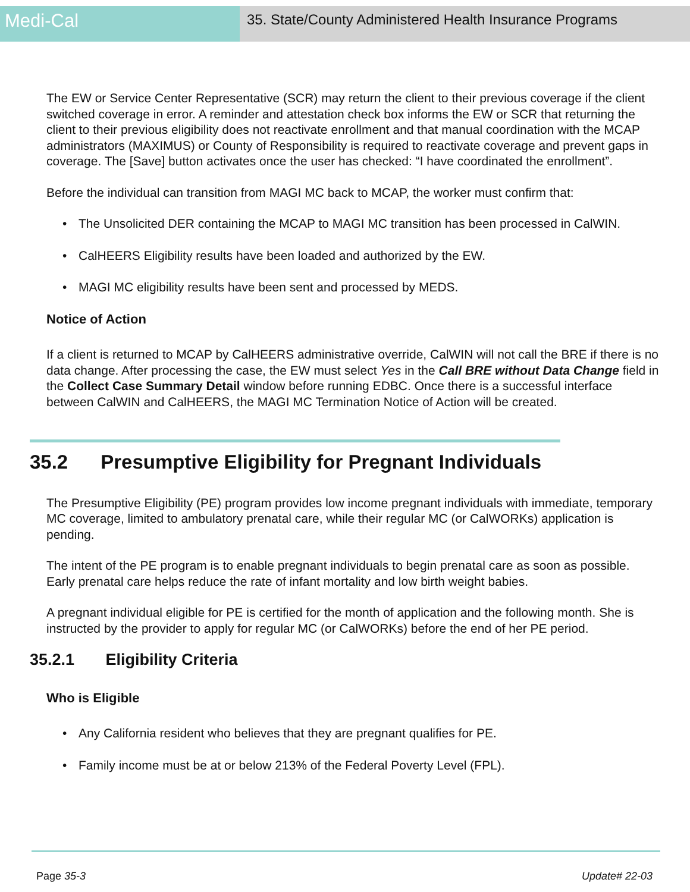Medi-Cal
35. State/County Administered Health Insurance Programs
The EW or Service Center Representative (SCR) may return the client to their previous coverage if the client switched coverage in error. A reminder and attestation check box informs the EW or SCR that returning the client to their previous eligibility does not reactivate enrollment and that manual coordination with the MCAP administrators (MAXIMUS) or County of Responsibility is required to reactivate coverage and prevent gaps in coverage. The [Save] button activates once the user has checked: “I have coordinated the enrollment”.
Before the individual can transition from MAGI MC back to MCAP, the worker must confirm that:
• The Unsolicited DER containing the MCAP to MAGI MC transition has been processed in CalWIN.
• CalHEERS Eligibility results have been loaded and authorized by the EW.
• MAGI MC eligibility results have been sent and processed by MEDS.
Notice of Action
If a client is returned to MCAP by CalHEERS administrative override, CalWIN will not call the BRE if there is no data change. After processing the case, the EW must select Yes in the Call BRE without Data Change field in the Collect Case Summary Detail window before running EDBC. Once there is a successful interface between CalWIN and CalHEERS, the MAGI MC Termination Notice of Action will be created.
35.2 Presumptive Eligibility for Pregnant Individuals
The Presumptive Eligibility (PE) program provides low income pregnant individuals with immediate, temporary MC coverage, limited to ambulatory prenatal care, while their regular MC (or CalWORKs) application is pending.
The intent of the PE program is to enable pregnant individuals to begin prenatal care as soon as possible. Early prenatal care helps reduce the rate of infant mortality and low birth weight babies.
A pregnant individual eligible for PE is certified for the month of application and the following month. She is instructed by the provider to apply for regular MC (or CalWORKs) before the end of her PE period.
35.2.1 Eligibility Criteria
Who is Eligible
• Any California resident who believes that they are pregnant qualifies for PE.
• Family income must be at or below 213% of the Federal Poverty Level (FPL).
Page 35-3 Update# 22-03